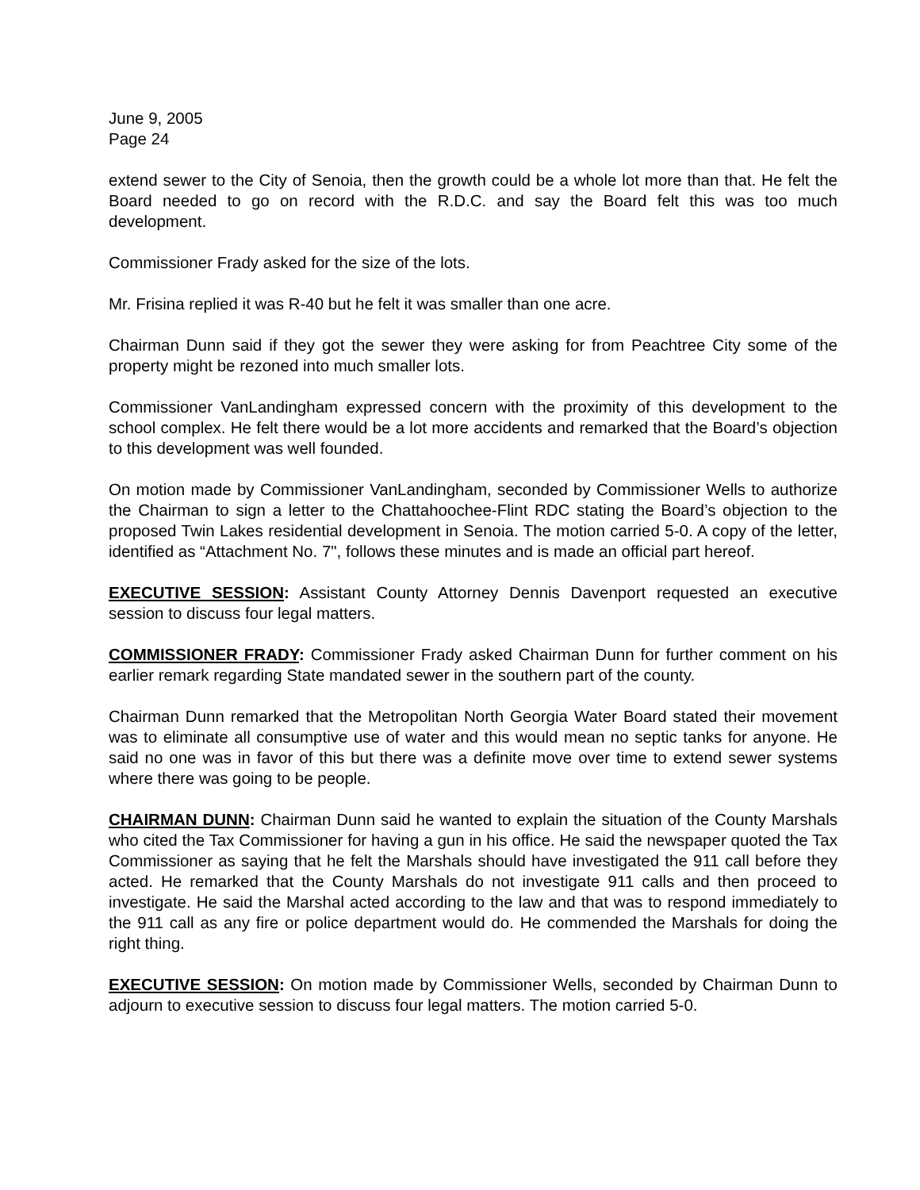June 9, 2005
Page 24
extend sewer to the City of Senoia, then the growth could be a whole lot more than that. He felt the Board needed to go on record with the R.D.C. and say the Board felt this was too much development.
Commissioner Frady asked for the size of the lots.
Mr. Frisina replied it was R-40 but he felt it was smaller than one acre.
Chairman Dunn said if they got the sewer they were asking for from Peachtree City some of the property might be rezoned into much smaller lots.
Commissioner VanLandingham expressed concern with the proximity of this development to the school complex. He felt there would be a lot more accidents and remarked that the Board’s objection to this development was well founded.
On motion made by Commissioner VanLandingham, seconded by Commissioner Wells to authorize the Chairman to sign a letter to the Chattahoochee-Flint RDC stating the Board’s objection to the proposed Twin Lakes residential development in Senoia. The motion carried 5-0. A copy of the letter, identified as “Attachment No. 7", follows these minutes and is made an official part hereof.
EXECUTIVE SESSION: Assistant County Attorney Dennis Davenport requested an executive session to discuss four legal matters.
COMMISSIONER FRADY: Commissioner Frady asked Chairman Dunn for further comment on his earlier remark regarding State mandated sewer in the southern part of the county.
Chairman Dunn remarked that the Metropolitan North Georgia Water Board stated their movement was to eliminate all consumptive use of water and this would mean no septic tanks for anyone. He said no one was in favor of this but there was a definite move over time to extend sewer systems where there was going to be people.
CHAIRMAN DUNN: Chairman Dunn said he wanted to explain the situation of the County Marshals who cited the Tax Commissioner for having a gun in his office. He said the newspaper quoted the Tax Commissioner as saying that he felt the Marshals should have investigated the 911 call before they acted. He remarked that the County Marshals do not investigate 911 calls and then proceed to investigate. He said the Marshal acted according to the law and that was to respond immediately to the 911 call as any fire or police department would do. He commended the Marshals for doing the right thing.
EXECUTIVE SESSION: On motion made by Commissioner Wells, seconded by Chairman Dunn to adjourn to executive session to discuss four legal matters. The motion carried 5-0.